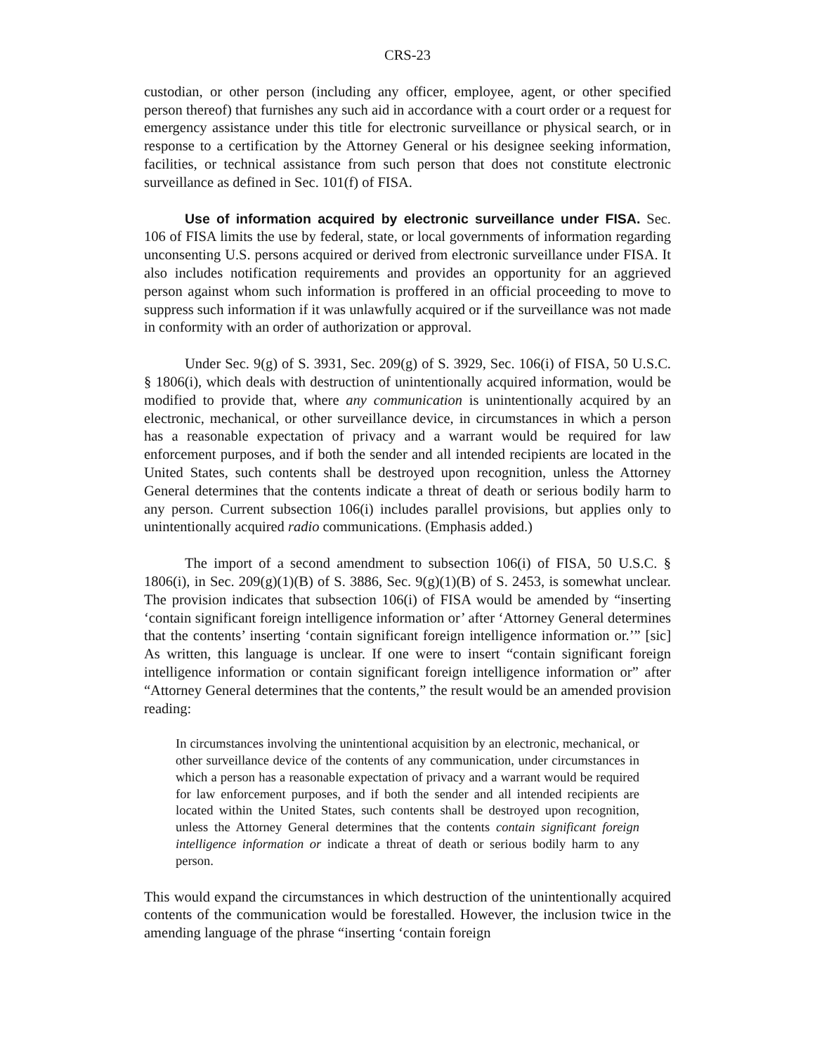CRS-23
custodian, or other person (including any officer, employee, agent, or other specified person thereof) that furnishes any such aid in accordance with a court order or a request for emergency assistance under this title for electronic surveillance or physical search, or in response to a certification by the Attorney General or his designee seeking information, facilities, or technical assistance from such person that does not constitute electronic surveillance as defined in Sec. 101(f) of FISA.
Use of information acquired by electronic surveillance under FISA. Sec. 106 of FISA limits the use by federal, state, or local governments of information regarding unconsenting U.S. persons acquired or derived from electronic surveillance under FISA. It also includes notification requirements and provides an opportunity for an aggrieved person against whom such information is proffered in an official proceeding to move to suppress such information if it was unlawfully acquired or if the surveillance was not made in conformity with an order of authorization or approval.
Under Sec. 9(g) of S. 3931, Sec. 209(g) of S. 3929, Sec. 106(i) of FISA, 50 U.S.C. § 1806(i), which deals with destruction of unintentionally acquired information, would be modified to provide that, where any communication is unintentionally acquired by an electronic, mechanical, or other surveillance device, in circumstances in which a person has a reasonable expectation of privacy and a warrant would be required for law enforcement purposes, and if both the sender and all intended recipients are located in the United States, such contents shall be destroyed upon recognition, unless the Attorney General determines that the contents indicate a threat of death or serious bodily harm to any person. Current subsection 106(i) includes parallel provisions, but applies only to unintentionally acquired radio communications. (Emphasis added.)
The import of a second amendment to subsection 106(i) of FISA, 50 U.S.C. § 1806(i), in Sec. 209(g)(1)(B) of S. 3886, Sec. 9(g)(1)(B) of S. 2453, is somewhat unclear. The provision indicates that subsection 106(i) of FISA would be amended by “inserting ‘contain significant foreign intelligence information or’ after ‘Attorney General determines that the contents’ inserting ‘contain significant foreign intelligence information or.’” [sic] As written, this language is unclear. If one were to insert “contain significant foreign intelligence information or contain significant foreign intelligence information or” after “Attorney General determines that the contents,” the result would be an amended provision reading:
In circumstances involving the unintentional acquisition by an electronic, mechanical, or other surveillance device of the contents of any communication, under circumstances in which a person has a reasonable expectation of privacy and a warrant would be required for law enforcement purposes, and if both the sender and all intended recipients are located within the United States, such contents shall be destroyed upon recognition, unless the Attorney General determines that the contents contain significant foreign intelligence information or indicate a threat of death or serious bodily harm to any person.
This would expand the circumstances in which destruction of the unintentionally acquired contents of the communication would be forestalled. However, the inclusion twice in the amending language of the phrase “inserting ‘contain foreign